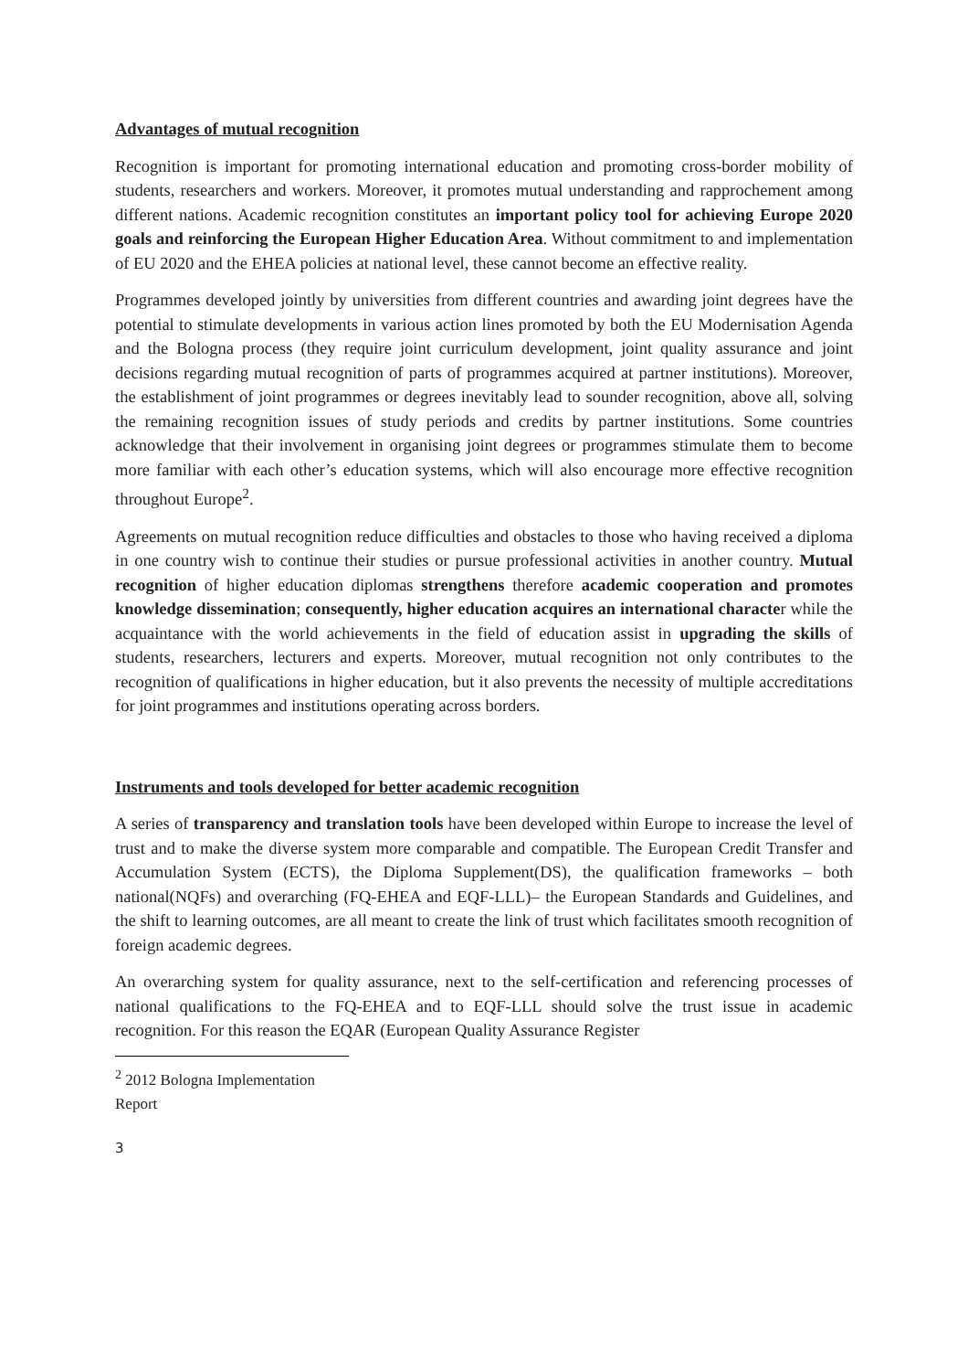Advantages of mutual recognition
Recognition is important for promoting international education and promoting cross-border mobility of students, researchers and workers. Moreover, it promotes mutual understanding and rapprochement among different nations. Academic recognition constitutes an important policy tool for achieving Europe 2020 goals and reinforcing the European Higher Education Area. Without commitment to and implementation of EU 2020 and the EHEA policies at national level, these cannot become an effective reality.
Programmes developed jointly by universities from different countries and awarding joint degrees have the potential to stimulate developments in various action lines promoted by both the EU Modernisation Agenda and the Bologna process (they require joint curriculum development, joint quality assurance and joint decisions regarding mutual recognition of parts of programmes acquired at partner institutions). Moreover, the establishment of joint programmes or degrees inevitably lead to sounder recognition, above all, solving the remaining recognition issues of study periods and credits by partner institutions. Some countries acknowledge that their involvement in organising joint degrees or programmes stimulate them to become more familiar with each other’s education systems, which will also encourage more effective recognition throughout Europe<sup>2</sup>.
Agreements on mutual recognition reduce difficulties and obstacles to those who having received a diploma in one country wish to continue their studies or pursue professional activities in another country. Mutual recognition of higher education diplomas strengthens therefore academic cooperation and promotes knowledge dissemination; consequently, higher education acquires an international character while the acquaintance with the world achievements in the field of education assist in upgrading the skills of students, researchers, lecturers and experts. Moreover, mutual recognition not only contributes to the recognition of qualifications in higher education, but it also prevents the necessity of multiple accreditations for joint programmes and institutions operating across borders.
Instruments and tools developed for better academic recognition
A series of transparency and translation tools have been developed within Europe to increase the level of trust and to make the diverse system more comparable and compatible. The European Credit Transfer and Accumulation System (ECTS), the Diploma Supplement(DS), the qualification frameworks – both national(NQFs) and overarching (FQ-EHEA and EQF-LLL)– the European Standards and Guidelines, and the shift to learning outcomes, are all meant to create the link of trust which facilitates smooth recognition of foreign academic degrees.
An overarching system for quality assurance, next to the self-certification and referencing processes of national qualifications to the FQ-EHEA and to EQF-LLL should solve the trust issue in academic recognition. For this reason the EQAR (European Quality Assurance Register
<sup>2</sup> 2012 Bologna Implementation Report
3